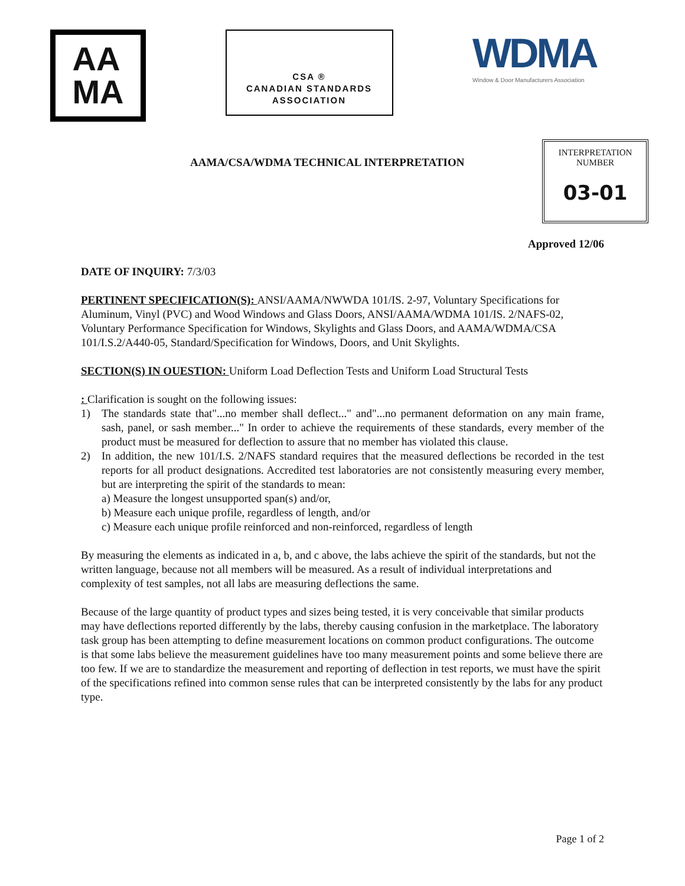AA
MA
CSA ®
CANADIAN STANDARDS
ASSOCIATION
WDMA
Window & Door Manufacturers Association
AAMA/CSA/WDMA TECHNICAL INTERPRETATION
INTERPRETATION
NUMBER
03-01
Approved 12/06
DATE OF INQUIRY: 7/3/03
PERTINENT SPECIFICATION(S): ANSI/AAMA/NWWDA 101/IS. 2-97, Voluntary Specifications for Aluminum, Vinyl (PVC) and Wood Windows and Glass Doors, ANSI/AAMA/WDMA 101/IS. 2/NAFS-02, Voluntary Performance Specification for Windows, Skylights and Glass Doors, and AAMA/WDMA/CSA 101/I.S.2/A440-05, Standard/Specification for Windows, Doors, and Unit Skylights.
SECTION(S) IN OUESTION: Uniform Load Deflection Tests and Uniform Load Structural Tests
: Clarification is sought on the following issues:
1) The standards state that"...no member shall deflect..." and"...no permanent deformation on any main frame, sash, panel, or sash member..." In order to achieve the requirements of these standards, every member of the product must be measured for deflection to assure that no member has violated this clause.
2) In addition, the new 101/I.S. 2/NAFS standard requires that the measured deflections be recorded in the test reports for all product designations. Accredited test laboratories are not consistently measuring every member, but are interpreting the spirit of the standards to mean:
a) Measure the longest unsupported span(s) and/or,
b) Measure each unique profile, regardless of length, and/or
c) Measure each unique profile reinforced and non-reinforced, regardless of length
By measuring the elements as indicated in a, b, and c above, the labs achieve the spirit of the standards, but not the written language, because not all members will be measured. As a result of individual interpretations and complexity of test samples, not all labs are measuring deflections the same.
Because of the large quantity of product types and sizes being tested, it is very conceivable that similar products may have deflections reported differently by the labs, thereby causing confusion in the marketplace. The laboratory task group has been attempting to define measurement locations on common product configurations. The outcome is that some labs believe the measurement guidelines have too many measurement points and some believe there are too few. If we are to standardize the measurement and reporting of deflection in test reports, we must have the spirit of the specifications refined into common sense rules that can be interpreted consistently by the labs for any product type.
Page 1 of 2